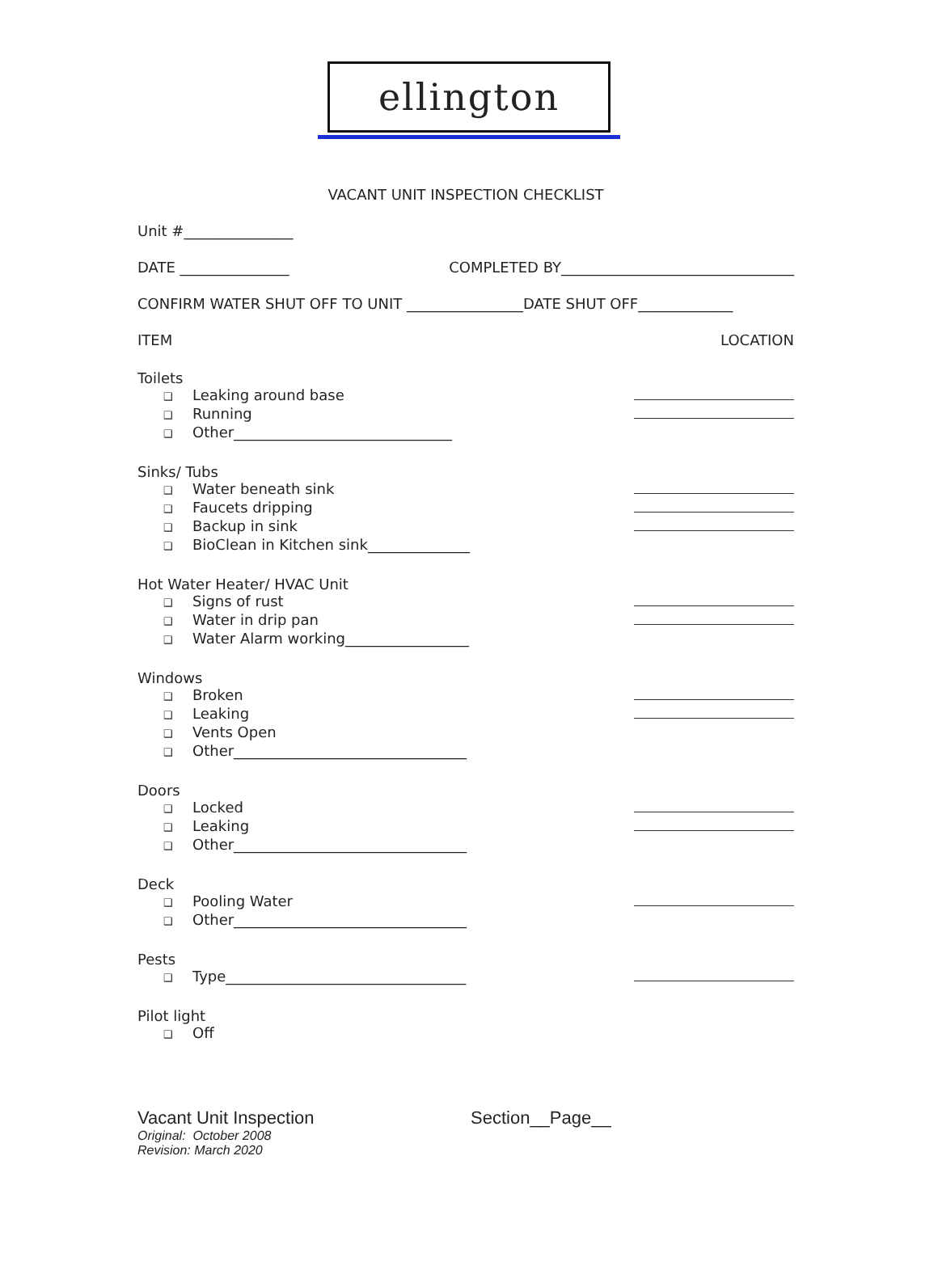ellington
VACANT UNIT INSPECTION CHECKLIST
Unit #_______________
DATE _______________ COMPLETED BY________________________________
CONFIRM WATER SHUT OFF TO UNIT ________________DATE SHUT OFF_____________
ITEM LOCATION
Toilets
❑ Leaking around base
❑ Running
❑ Other______________________________
Sinks/ Tubs
❑ Water beneath sink
❑ Faucets dripping
❑ Backup in sink
❑ BioClean in Kitchen sink______________
Hot Water Heater/ HVAC Unit
❑ Signs of rust
❑ Water in drip pan
❑ Water Alarm working_________________
Windows
❑ Broken
❑ Leaking
❑ Vents Open
❑ Other________________________________
Doors
❑ Locked
❑ Leaking
❑ Other________________________________
Deck
❑ Pooling Water
❑ Other________________________________
Pests
❑ Type_________________________________
Pilot light
❑ Off
Vacant Unit Inspection Section__Page__
Original: October 2008
Revision: March 2020